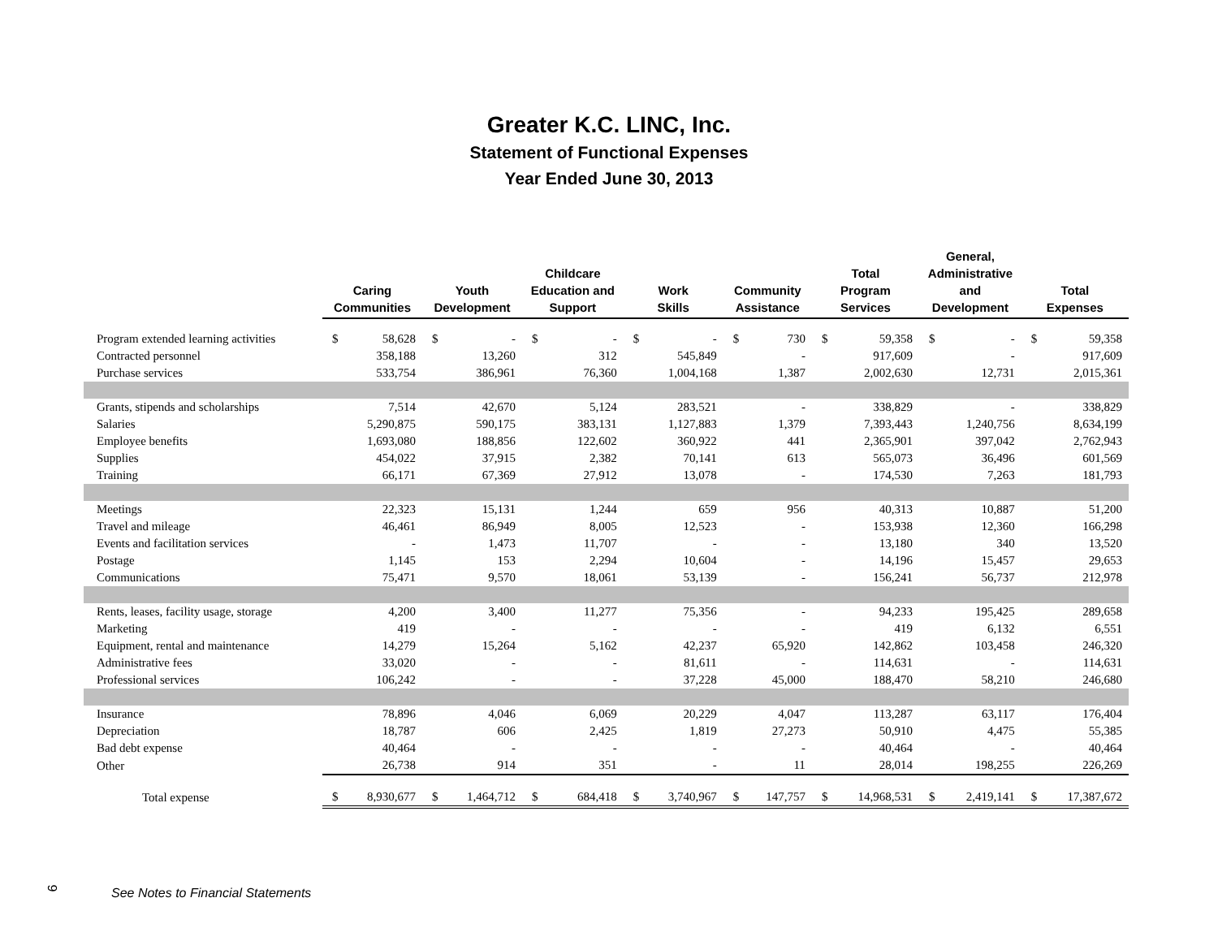Greater K.C. LINC, Inc.
Statement of Functional Expenses
Year Ended June 30, 2013
| | Caring Communities | | Youth Development | | Childcare Education and Support | | Work Skills | | Community Assistance | | Total Program Services | | General, Administrative and Development | | Total Expenses | |
| --- | --- | --- | --- | --- | --- | --- | --- | --- | --- | --- | --- | --- | --- | --- | --- | --- |
| Program extended learning activities | $ | 58,628 | $ | - | $ | - | $ | - | $ | 730 | $ | 59,358 | $ | - | $ | 59,358 |
| Contracted personnel | 358,188 | | 13,260 | | 312 | | 545,849 | | - | | 917,609 | | - | | 917,609 | |
| Purchase services | 533,754 | | 386,961 | | 76,360 | | 1,004,168 | | 1,387 | | 2,002,630 | | 12,731 | | 2,015,361 | |
| Grants, stipends and scholarships | 7,514 | | 42,670 | | 5,124 | | 283,521 | | - | | 338,829 | | - | | 338,829 | |
| Salaries | 5,290,875 | | 590,175 | | 383,131 | | 1,127,883 | | 1,379 | | 7,393,443 | | 1,240,756 | | 8,634,199 | |
| Employee benefits | 1,693,080 | | 188,856 | | 122,602 | | 360,922 | | 441 | | 2,365,901 | | 397,042 | | 2,762,943 | |
| Supplies | 454,022 | | 37,915 | | 2,382 | | 70,141 | | 613 | | 565,073 | | 36,496 | | 601,569 | |
| Training | 66,171 | | 67,369 | | 27,912 | | 13,078 | | - | | 174,530 | | 7,263 | | 181,793 | |
| Meetings | 22,323 | | 15,131 | | 1,244 | | 659 | | 956 | | 40,313 | | 10,887 | | 51,200 | |
| Travel and mileage | 46,461 | | 86,949 | | 8,005 | | 12,523 | | - | | 153,938 | | 12,360 | | 166,298 | |
| Events and facilitation services | - | | 1,473 | | 11,707 | | - | | - | | 13,180 | | 340 | | 13,520 | |
| Postage | 1,145 | | 153 | | 2,294 | | 10,604 | | - | | 14,196 | | 15,457 | | 29,653 | |
| Communications | 75,471 | | 9,570 | | 18,061 | | 53,139 | | - | | 156,241 | | 56,737 | | 212,978 | |
| Rents, leases, facility usage, storage | 4,200 | | 3,400 | | 11,277 | | 75,356 | | - | | 94,233 | | 195,425 | | 289,658 | |
| Marketing | 419 | | - | | - | | - | | - | | 419 | | 6,132 | | 6,551 | |
| Equipment, rental and maintenance | 14,279 | | 15,264 | | 5,162 | | 42,237 | | 65,920 | | 142,862 | | 103,458 | | 246,320 | |
| Administrative fees | 33,020 | | - | | - | | 81,611 | | - | | 114,631 | | - | | 114,631 | |
| Professional services | 106,242 | | - | | - | | 37,228 | | 45,000 | | 188,470 | | 58,210 | | 246,680 | |
| Insurance | 78,896 | | 4,046 | | 6,069 | | 20,229 | | 4,047 | | 113,287 | | 63,117 | | 176,404 | |
| Depreciation | 18,787 | | 606 | | 2,425 | | 1,819 | | 27,273 | | 50,910 | | 4,475 | | 55,385 | |
| Bad debt expense | 40,464 | | - | | - | | - | | - | | 40,464 | | - | | 40,464 | |
| Other | 26,738 | | 914 | | 351 | | - | | 11 | | 28,014 | | 198,255 | | 226,269 | |
| Total expense | $ | 8,930,677 | $ | 1,464,712 | $ | 684,418 | $ | 3,740,967 | $ | 147,757 | $ | 14,968,531 | $ | 2,419,141 | $ | 17,387,672 |
9
See Notes to Financial Statements